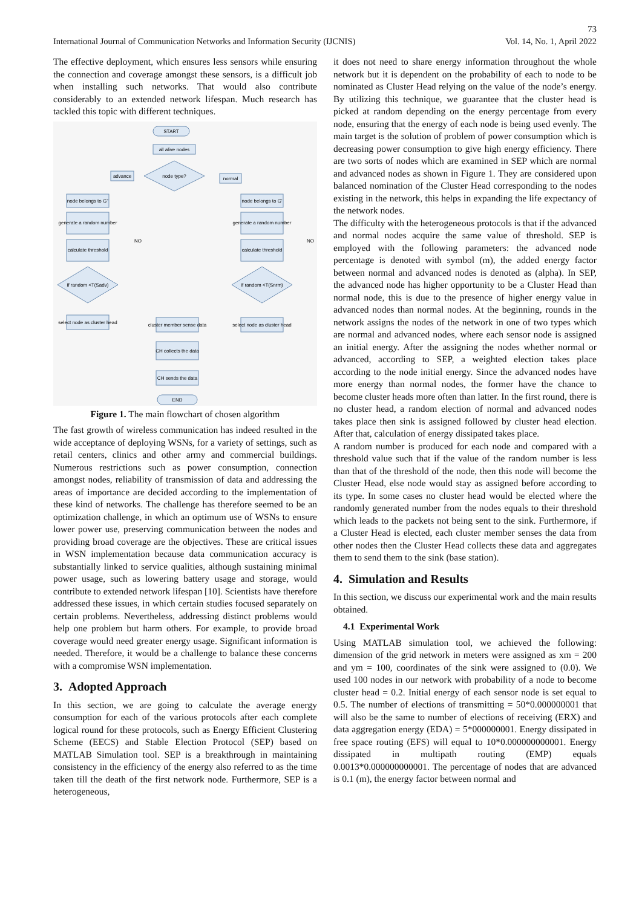73
International Journal of Communication Networks and Information Security (IJCNIS) Vol. 14, No. 1, April 2022
The effective deployment, which ensures less sensors while ensuring the connection and coverage amongst these sensors, is a difficult job when installing such networks. That would also contribute considerably to an extended network lifespan. Much research has tackled this topic with different techniques.
START
all alive nodes
node type?
advance
normal
node belongs to G''
generate a random number
calculate threshold
node belongs to G'
generate a random number
calculate threshold
if random <T(Sadv)
if random <T(Snrm)
select node as cluster head
select node as cluster head
cluster member sense data
CH collects the data
CH sends the data
END
NO
NO
Figure 1. The main flowchart of chosen algorithm
The fast growth of wireless communication has indeed resulted in the wide acceptance of deploying WSNs, for a variety of settings, such as retail centers, clinics and other army and commercial buildings. Numerous restrictions such as power consumption, connection amongst nodes, reliability of transmission of data and addressing the areas of importance are decided according to the implementation of these kind of networks. The challenge has therefore seemed to be an optimization challenge, in which an optimum use of WSNs to ensure lower power use, preserving communication between the nodes and providing broad coverage are the objectives. These are critical issues in WSN implementation because data communication accuracy is substantially linked to service qualities, although sustaining minimal power usage, such as lowering battery usage and storage, would contribute to extended network lifespan [10]. Scientists have therefore addressed these issues, in which certain studies focused separately on certain problems. Nevertheless, addressing distinct problems would help one problem but harm others. For example, to provide broad coverage would need greater energy usage. Significant information is needed. Therefore, it would be a challenge to balance these concerns with a compromise WSN implementation.
3. Adopted Approach
In this section, we are going to calculate the average energy consumption for each of the various protocols after each complete logical round for these protocols, such as Energy Efficient Clustering Scheme (EECS) and Stable Election Protocol (SEP) based on MATLAB Simulation tool. SEP is a breakthrough in maintaining consistency in the efficiency of the energy also referred to as the time taken till the death of the first network node. Furthermore, SEP is a heterogeneous,
it does not need to share energy information throughout the whole network but it is dependent on the probability of each to node to be nominated as Cluster Head relying on the value of the node’s energy. By utilizing this technique, we guarantee that the cluster head is picked at random depending on the energy percentage from every node, ensuring that the energy of each node is being used evenly. The main target is the solution of problem of power consumption which is decreasing power consumption to give high energy efficiency. There are two sorts of nodes which are examined in SEP which are normal and advanced nodes as shown in Figure 1. They are considered upon balanced nomination of the Cluster Head corresponding to the nodes existing in the network, this helps in expanding the life expectancy of the network nodes.
The difficulty with the heterogeneous protocols is that if the advanced and normal nodes acquire the same value of threshold. SEP is employed with the following parameters: the advanced node percentage is denoted with symbol (m), the added energy factor between normal and advanced nodes is denoted as (alpha). In SEP, the advanced node has higher opportunity to be a Cluster Head than normal node, this is due to the presence of higher energy value in advanced nodes than normal nodes. At the beginning, rounds in the network assigns the nodes of the network in one of two types which are normal and advanced nodes, where each sensor node is assigned an initial energy. After the assigning the nodes whether normal or advanced, according to SEP, a weighted election takes place according to the node initial energy. Since the advanced nodes have more energy than normal nodes, the former have the chance to become cluster heads more often than latter. In the first round, there is no cluster head, a random election of normal and advanced nodes takes place then sink is assigned followed by cluster head election. After that, calculation of energy dissipated takes place.
A random number is produced for each node and compared with a threshold value such that if the value of the random number is less than that of the threshold of the node, then this node will become the Cluster Head, else node would stay as assigned before according to its type. In some cases no cluster head would be elected where the randomly generated number from the nodes equals to their threshold which leads to the packets not being sent to the sink. Furthermore, if a Cluster Head is elected, each cluster member senses the data from other nodes then the Cluster Head collects these data and aggregates them to send them to the sink (base station).
4. Simulation and Results
In this section, we discuss our experimental work and the main results obtained.
4.1 Experimental Work
Using MATLAB simulation tool, we achieved the following: dimension of the grid network in meters were assigned as xm = 200 and ym = 100, coordinates of the sink were assigned to (0.0). We used 100 nodes in our network with probability of a node to become cluster head = 0.2. Initial energy of each sensor node is set equal to 0.5. The number of elections of transmitting = 50*0.000000001 that will also be the same to number of elections of receiving (ERX) and data aggregation energy (EDA) = 5*000000001. Energy dissipated in free space routing (EFS) will equal to 10*0.000000000001. Energy dissipated in multipath routing (EMP) equals 0.0013*0.000000000001. The percentage of nodes that are advanced is 0.1 (m), the energy factor between normal and